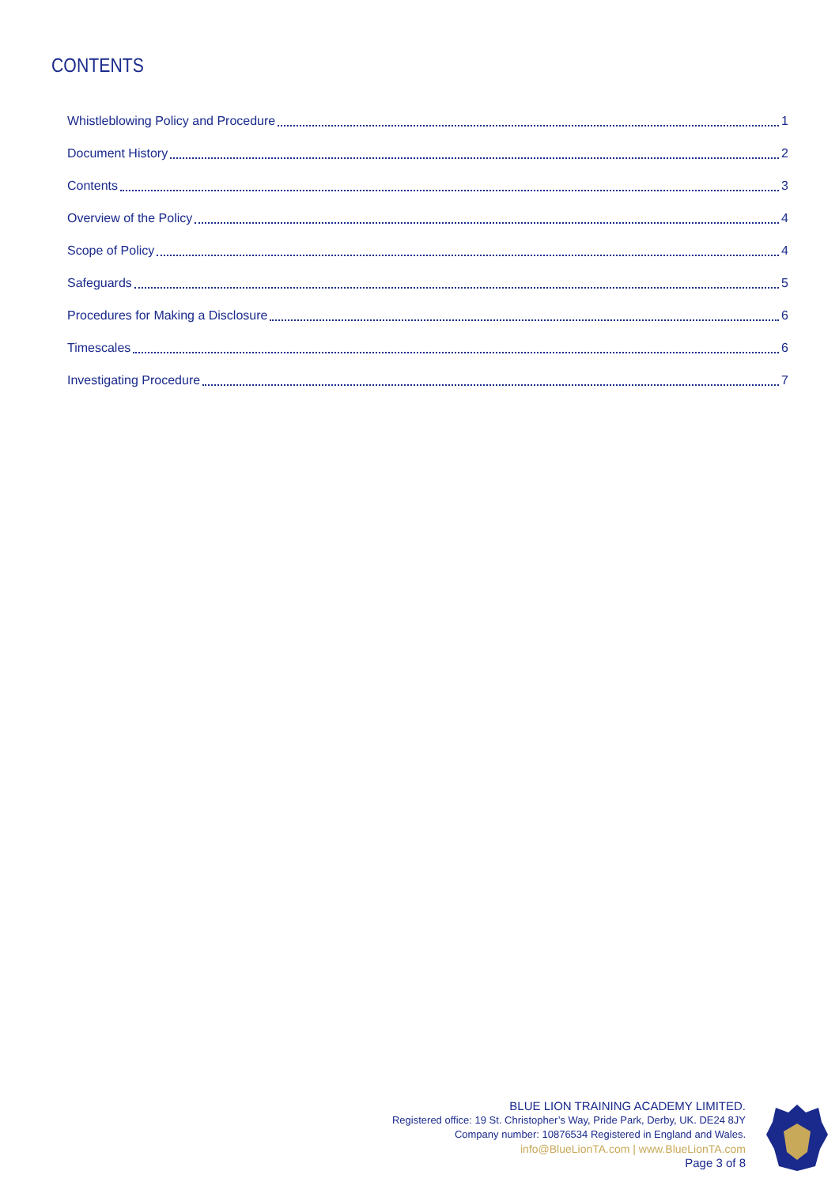CONTENTS
Whistleblowing Policy and Procedure 1
Document History 2
Contents 3
Overview of the Policy 4
Scope of Policy 4
Safeguards 5
Procedures for Making a Disclosure 6
Timescales 6
Investigating Procedure 7
BLUE LION TRAINING ACADEMY LIMITED.
Registered office: 19 St. Christopher’s Way, Pride Park, Derby, UK. DE24 8JY
Company number: 10876534 Registered in England and Wales.
info@BlueLionTA.com | www.BlueLionTA.com
Page 3 of 8